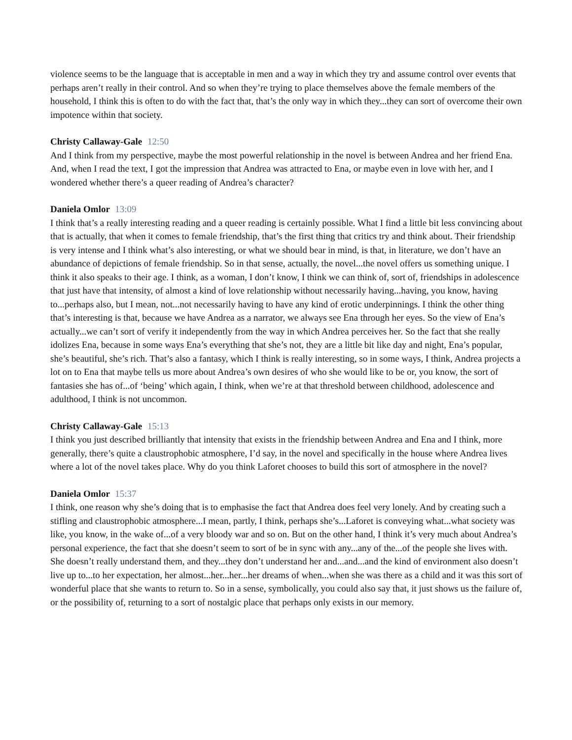violence seems to be the language that is acceptable in men and a way in which they try and assume control over events that perhaps aren’t really in their control. And so when they’re trying to place themselves above the female members of the household, I think this is often to do with the fact that, that’s the only way in which they...they can sort of overcome their own impotence within that society.
Christy Callaway-Gale 12:50
And I think from my perspective, maybe the most powerful relationship in the novel is between Andrea and her friend Ena. And, when I read the text, I got the impression that Andrea was attracted to Ena, or maybe even in love with her, and I wondered whether there’s a queer reading of Andrea’s character?
Daniela Omlor 13:09
I think that’s a really interesting reading and a queer reading is certainly possible. What I find a little bit less convincing about that is actually, that when it comes to female friendship, that’s the first thing that critics try and think about. Their friendship is very intense and I think what’s also interesting, or what we should bear in mind, is that, in literature, we don’t have an abundance of depictions of female friendship. So in that sense, actually, the novel...the novel offers us something unique. I think it also speaks to their age. I think, as a woman, I don’t know, I think we can think of, sort of, friendships in adolescence that just have that intensity, of almost a kind of love relationship without necessarily having...having, you know, having to...perhaps also, but I mean, not...not necessarily having to have any kind of erotic underpinnings. I think the other thing that’s interesting is that, because we have Andrea as a narrator, we always see Ena through her eyes. So the view of Ena’s actually...we can’t sort of verify it independently from the way in which Andrea perceives her. So the fact that she really idolizes Ena, because in some ways Ena’s everything that she’s not, they are a little bit like day and night, Ena’s popular, she’s beautiful, she’s rich. That’s also a fantasy, which I think is really interesting, so in some ways, I think, Andrea projects a lot on to Ena that maybe tells us more about Andrea’s own desires of who she would like to be or, you know, the sort of fantasies she has of...of ‘being’ which again, I think, when we’re at that threshold between childhood, adolescence and adulthood, I think is not uncommon.
Christy Callaway-Gale 15:13
I think you just described brilliantly that intensity that exists in the friendship between Andrea and Ena and I think, more generally, there’s quite a claustrophobic atmosphere, I’d say, in the novel and specifically in the house where Andrea lives where a lot of the novel takes place. Why do you think Laforet chooses to build this sort of atmosphere in the novel?
Daniela Omlor 15:37
I think, one reason why she’s doing that is to emphasise the fact that Andrea does feel very lonely. And by creating such a stifling and claustrophobic atmosphere...I mean, partly, I think, perhaps she’s...Laforet is conveying what...what society was like, you know, in the wake of...of a very bloody war and so on. But on the other hand, I think it’s very much about Andrea’s personal experience, the fact that she doesn’t seem to sort of be in sync with any...any of the...of the people she lives with. She doesn’t really understand them, and they...they don’t understand her and...and...and the kind of environment also doesn’t live up to...to her expectation, her almost...her...her...her dreams of when...when she was there as a child and it was this sort of wonderful place that she wants to return to. So in a sense, symbolically, you could also say that, it just shows us the failure of, or the possibility of, returning to a sort of nostalgic place that perhaps only exists in our memory.